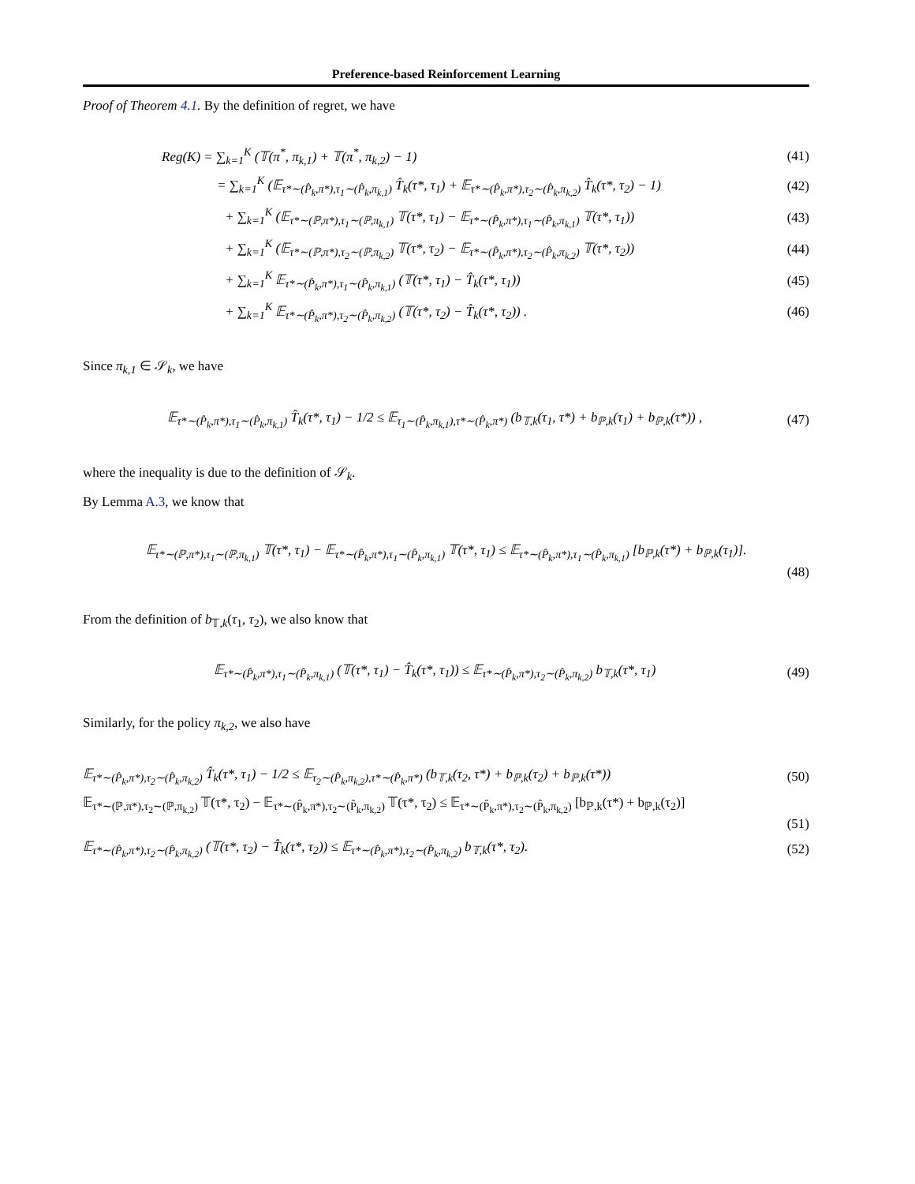Preference-based Reinforcement Learning
Proof of Theorem 4.1. By the definition of regret, we have
Reg(K) = ∑<sub>k=1</sub><sup>K</sup> (𝕋(π<sup>*</sup>, π<sub>k,1</sub>) + 𝕋(π<sup>*</sup>, π<sub>k,2</sub>) − 1) (41)
= ∑<sub>k=1</sub><sup>K</sup> (𝔼<sub>τ*∼(P̂<sub>k</sub>,π*),τ<sub>1</sub>∼(P̂<sub>k</sub>,π<sub>k,1</sub>)</sub> T̂<sub>k</sub>(τ*, τ<sub>1</sub>) + 𝔼<sub>τ*∼(P̂<sub>k</sub>,π*),τ<sub>2</sub>∼(P̂<sub>k</sub>,π<sub>k,2</sub>)</sub> T̂<sub>k</sub>(τ*, τ<sub>2</sub>) − 1) (42)
+ ∑<sub>k=1</sub><sup>K</sup> (𝔼<sub>τ*∼(ℙ,π*),τ<sub>1</sub>∼(ℙ,π<sub>k,1</sub>)</sub> 𝕋(τ*, τ<sub>1</sub>) − 𝔼<sub>τ*∼(P̂<sub>k</sub>,π*),τ<sub>1</sub>∼(P̂<sub>k</sub>,π<sub>k,1</sub>)</sub> 𝕋(τ*, τ<sub>1</sub>)) (43)
+ ∑<sub>k=1</sub><sup>K</sup> (𝔼<sub>τ*∼(ℙ,π*),τ<sub>2</sub>∼(ℙ,π<sub>k,2</sub>)</sub> 𝕋(τ*, τ<sub>2</sub>) − 𝔼<sub>τ*∼(P̂<sub>k</sub>,π*),τ<sub>2</sub>∼(P̂<sub>k</sub>,π<sub>k,2</sub>)</sub> 𝕋(τ*, τ<sub>2</sub>)) (44)
+ ∑<sub>k=1</sub><sup>K</sup> 𝔼<sub>τ*∼(P̂<sub>k</sub>,π*),τ<sub>1</sub>∼(P̂<sub>k</sub>,π<sub>k,1</sub>)</sub> (𝕋(τ*, τ<sub>1</sub>) − T̂<sub>k</sub>(τ*, τ<sub>1</sub>)) (45)
+ ∑<sub>k=1</sub><sup>K</sup> 𝔼<sub>τ*∼(P̂<sub>k</sub>,π*),τ<sub>2</sub>∼(P̂<sub>k</sub>,π<sub>k,2</sub>)</sub> (𝕋(τ*, τ<sub>2</sub>) − T̂<sub>k</sub>(τ*, τ<sub>2</sub>)) . (46)
Since π<sub>k,1</sub> ∈ 𝒮<sub>k</sub>, we have
𝔼<sub>τ*∼(P̂<sub>k</sub>,π*),τ<sub>1</sub>∼(P̂<sub>k</sub>,π<sub>k,1</sub>)</sub> T̂<sub>k</sub>(τ*, τ<sub>1</sub>) − 1/2 ≤ 𝔼<sub>τ<sub>1</sub>∼(P̂<sub>k</sub>,π<sub>k,1</sub>),τ*∼(P̂<sub>k</sub>,π*)</sub> (b<sub>𝕋,k</sub>(τ<sub>1</sub>, τ*) + b<sub>ℙ,k</sub>(τ<sub>1</sub>) + b<sub>ℙ,k</sub>(τ*)) , (47)
where the inequality is due to the definition of 𝒮<sub>k</sub>.
By Lemma A.3, we know that
𝔼<sub>τ*∼(ℙ,π*),τ<sub>1</sub>∼(ℙ,π<sub>k,1</sub>)</sub> 𝕋(τ*, τ<sub>1</sub>) − 𝔼<sub>τ*∼(P̂<sub>k</sub>,π*),τ<sub>1</sub>∼(P̂<sub>k</sub>,π<sub>k,1</sub>)</sub> 𝕋(τ*, τ<sub>1</sub>) ≤ 𝔼<sub>τ*∼(P̂<sub>k</sub>,π*),τ<sub>1</sub>∼(P̂<sub>k</sub>,π<sub>k,1</sub>)</sub> [b<sub>ℙ,k</sub>(τ*) + b<sub>ℙ,k</sub>(τ<sub>1</sub>)].
(48)
From the definition of b<sub>𝕋,k</sub>(τ<sub>1</sub>, τ<sub>2</sub>), we also know that
𝔼<sub>τ*∼(P̂<sub>k</sub>,π*),τ<sub>1</sub>∼(P̂<sub>k</sub>,π<sub>k,1</sub>)</sub> (𝕋(τ*, τ<sub>1</sub>) − T̂<sub>k</sub>(τ*, τ<sub>1</sub>)) ≤ 𝔼<sub>τ*∼(P̂<sub>k</sub>,π*),τ<sub>2</sub>∼(P̂<sub>k</sub>,π<sub>k,2</sub>)</sub> b<sub>𝕋,k</sub>(τ*, τ<sub>1</sub>) (49)
Similarly, for the policy π<sub>k,2</sub>, we also have
𝔼<sub>τ*∼(P̂<sub>k</sub>,π*),τ<sub>2</sub>∼(P̂<sub>k</sub>,π<sub>k,2</sub>)</sub> T̂<sub>k</sub>(τ*, τ<sub>1</sub>) − 1/2 ≤ 𝔼<sub>τ<sub>2</sub>∼(P̂<sub>k</sub>,π<sub>k,2</sub>),τ*∼(P̂<sub>k</sub>,π*)</sub> (b<sub>𝕋,k</sub>(τ<sub>2</sub>, τ*) + b<sub>ℙ,k</sub>(τ<sub>2</sub>) + b<sub>ℙ,k</sub>(τ*)) (50)
𝔼<sub>τ*∼(ℙ,π*),τ<sub>2</sub>∼(ℙ,π<sub>k,2</sub>)</sub> 𝕋(τ*, τ<sub>2</sub>) − 𝔼<sub>τ*∼(P̂<sub>k</sub>,π*),τ<sub>2</sub>∼(P̂<sub>k</sub>,π<sub>k,2</sub>)</sub> 𝕋(τ*, τ<sub>2</sub>) ≤ 𝔼<sub>τ*∼(P̂<sub>k</sub>,π*),τ<sub>2</sub>∼(P̂<sub>k</sub>,π<sub>k,2</sub>)</sub> [b<sub>ℙ,k</sub>(τ*) + b<sub>ℙ,k</sub>(τ<sub>2</sub>)]
(51)
𝔼<sub>τ*∼(P̂<sub>k</sub>,π*),τ<sub>2</sub>∼(P̂<sub>k</sub>,π<sub>k,2</sub>)</sub> (𝕋(τ*, τ<sub>2</sub>) − T̂<sub>k</sub>(τ*, τ<sub>2</sub>)) ≤ 𝔼<sub>τ*∼(P̂<sub>k</sub>,π*),τ<sub>2</sub>∼(P̂<sub>k</sub>,π<sub>k,2</sub>)</sub> b<sub>𝕋,k</sub>(τ*, τ<sub>2</sub>). (52)